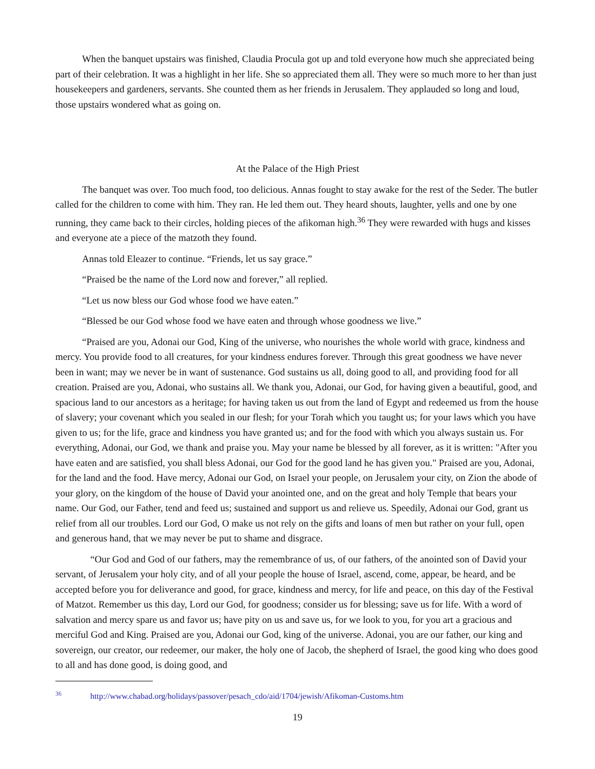When the banquet upstairs was finished, Claudia Procula got up and told everyone how much she appreciated being part of their celebration. It was a highlight in her life. She so appreciated them all. They were so much more to her than just housekeepers and gardeners, servants. She counted them as her friends in Jerusalem. They applauded so long and loud, those upstairs wondered what as going on.
At the Palace of the High Priest
The banquet was over. Too much food, too delicious. Annas fought to stay awake for the rest of the Seder. The butler called for the children to come with him. They ran. He led them out. They heard shouts, laughter, yells and one by one running, they came back to their circles, holding pieces of the afikoman high.<sup>36</sup> They were rewarded with hugs and kisses and everyone ate a piece of the matzoth they found.
Annas told Eleazer to continue. “Friends, let us say grace.”
“Praised be the name of the Lord now and forever,” all replied.
“Let us now bless our God whose food we have eaten.”
“Blessed be our God whose food we have eaten and through whose goodness we live.”
“Praised are you, Adonai our God, King of the universe, who nourishes the whole world with grace, kindness and mercy. You provide food to all creatures, for your kindness endures forever. Through this great goodness we have never been in want; may we never be in want of sustenance. God sustains us all, doing good to all, and providing food for all creation. Praised are you, Adonai, who sustains all. We thank you, Adonai, our God, for having given a beautiful, good, and spacious land to our ancestors as a heritage; for having taken us out from the land of Egypt and redeemed us from the house of slavery; your covenant which you sealed in our flesh; for your Torah which you taught us; for your laws which you have given to us; for the life, grace and kindness you have granted us; and for the food with which you always sustain us. For everything, Adonai, our God, we thank and praise you. May your name be blessed by all forever, as it is written: "After you have eaten and are satisfied, you shall bless Adonai, our God for the good land he has given you." Praised are you, Adonai, for the land and the food. Have mercy, Adonai our God, on Israel your people, on Jerusalem your city, on Zion the abode of your glory, on the kingdom of the house of David your anointed one, and on the great and holy Temple that bears your name. Our God, our Father, tend and feed us; sustained and support us and relieve us. Speedily, Adonai our God, grant us relief from all our troubles. Lord our God, O make us not rely on the gifts and loans of men but rather on your full, open and generous hand, that we may never be put to shame and disgrace.
“Our God and God of our fathers, may the remembrance of us, of our fathers, of the anointed son of David your servant, of Jerusalem your holy city, and of all your people the house of Israel, ascend, come, appear, be heard, and be accepted before you for deliverance and good, for grace, kindness and mercy, for life and peace, on this day of the Festival of Matzot. Remember us this day, Lord our God, for goodness; consider us for blessing; save us for life. With a word of salvation and mercy spare us and favor us; have pity on us and save us, for we look to you, for you art a gracious and merciful God and King. Praised are you, Adonai our God, king of the universe. Adonai, you are our father, our king and sovereign, our creator, our redeemer, our maker, the holy one of Jacob, the shepherd of Israel, the good king who does good to all and has done good, is doing good, and
<sup>36</sup> http://www.chabad.org/holidays/passover/pesach_cdo/aid/1704/jewish/Afikoman-Customs.htm
19